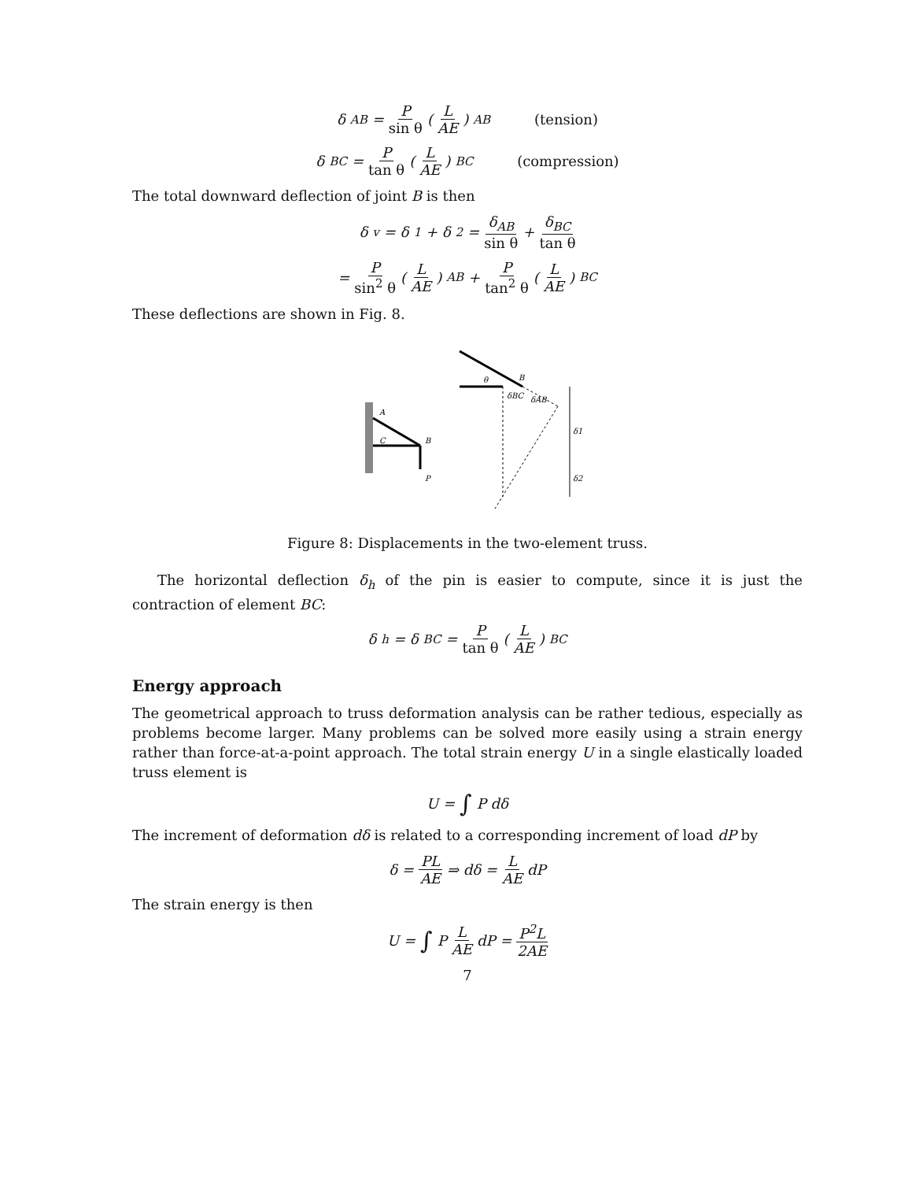δ<sub>AB</sub> = P sin θ (L AE)<sub>AB</sub> (tension)
δ<sub>BC</sub> = P tan θ (L AE)<sub>BC</sub> (compression)
The total downward deflection of joint B is then
δ<sub>v</sub> = δ<sub>1</sub> + δ<sub>2</sub> = δ<sub>AB</sub> sin θ + δ<sub>BC</sub> tan θ
= P sin<sup>2</sup> θ (L AE)<sub>AB</sub> + P tan<sup>2</sup> θ (L AE)<sub>BC</sub>
These deflections are shown in Fig. 8.
A
C
B
P
B
θ
δBC
δAB
δ1
δ2
Figure 8: Displacements in the two-element truss.
The horizontal deflection δ<sub>h</sub> of the pin is easier to compute, since it is just the contraction of element BC:
δ<sub>h</sub> = δ<sub>BC</sub> = P tan θ (L AE)<sub>BC</sub>
Energy approach
The geometrical approach to truss deformation analysis can be rather tedious, especially as problems become larger. Many problems can be solved more easily using a strain energy rather than force-at-a-point approach. The total strain energy U in a single elastically loaded truss element is
U = ∫ P dδ
The increment of deformation dδ is related to a corresponding increment of load dP by
δ = PL AE ⇒ dδ = L AE dP
The strain energy is then
U = ∫ P L AE dP = P<sup>2</sup>L 2AE
7